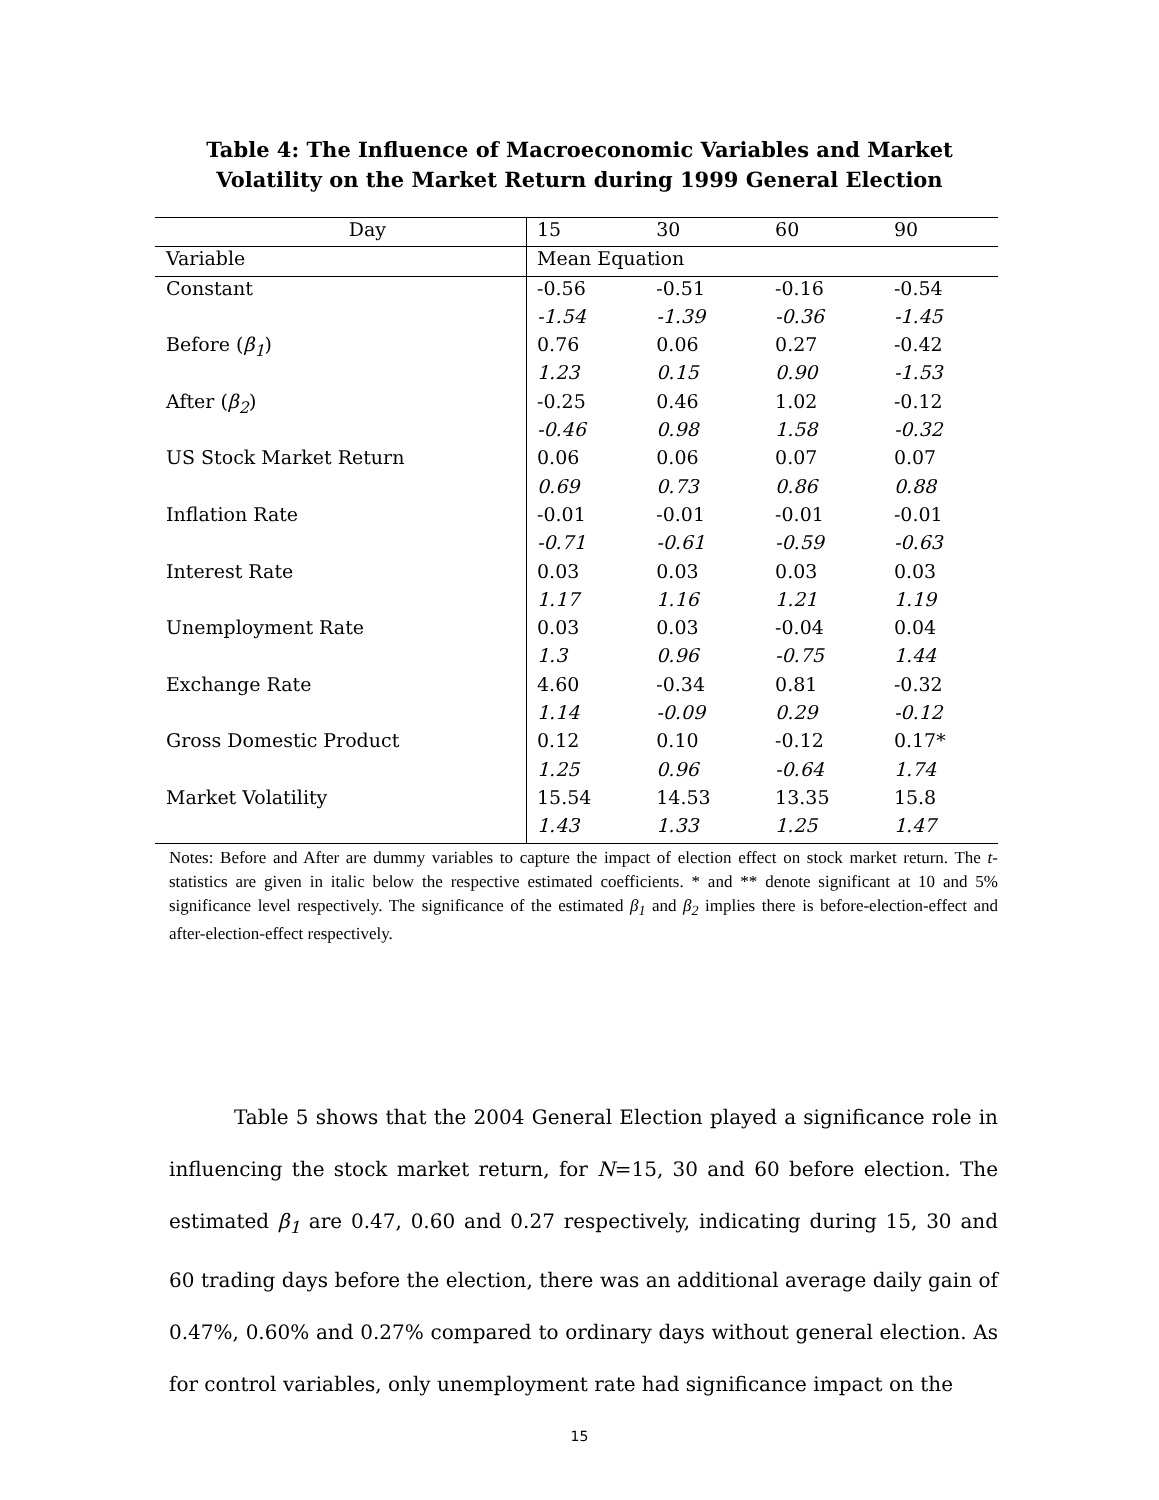Table 4: The Influence of Macroeconomic Variables and Market
Volatility on the Market Return during 1999 General Election
| Day | 15 | 30 | 60 | 90 |
| Variable | Mean Equation | | | |
| Constant | -0.56 | -0.51 | -0.16 | -0.54 |
| | -1.54 | -1.39 | -0.36 | -1.45 |
| Before ( β<sub>1</sub> ) | 0.76 | 0.06 | 0.27 | -0.42 |
| | 1.23 | 0.15 | 0.90 | -1.53 |
| After ( β<sub>2</sub> ) | -0.25 | 0.46 | 1.02 | -0.12 |
| | -0.46 | 0.98 | 1.58 | -0.32 |
| US Stock Market Return | 0.06 | 0.06 | 0.07 | 0.07 |
| | 0.69 | 0.73 | 0.86 | 0.88 |
| Inflation Rate | -0.01 | -0.01 | -0.01 | -0.01 |
| | -0.71 | -0.61 | -0.59 | -0.63 |
| Interest Rate | 0.03 | 0.03 | 0.03 | 0.03 |
| | 1.17 | 1.16 | 1.21 | 1.19 |
| Unemployment Rate | 0.03 | 0.03 | -0.04 | 0.04 |
| | 1.3 | 0.96 | -0.75 | 1.44 |
| Exchange Rate | 4.60 | -0.34 | 0.81 | -0.32 |
| | 1.14 | -0.09 | 0.29 | -0.12 |
| Gross Domestic Product | 0.12 | 0.10 | -0.12 | 0.17* |
| | 1.25 | 0.96 | -0.64 | 1.74 |
| Market Volatility | 15.54 | 14.53 | 13.35 | 15.8 |
| | 1.43 | 1.33 | 1.25 | 1.47 |
Notes: Before and After are dummy variables to capture the impact of election effect on stock market return. The t-statistics are given in italic below the respective estimated coefficients. * and ** denote significant at 10 and 5% significance level respectively. The significance of the estimated β<sub>1</sub> and β<sub>2</sub> implies there is before-election-effect and after-election-effect respectively.
Table 5 shows that the 2004 General Election played a significance role in influencing the stock market return, for N=15, 30 and 60 before election. The estimated β<sub>1</sub> are 0.47, 0.60 and 0.27 respectively, indicating during 15, 30 and 60 trading days before the election, there was an additional average daily gain of 0.47%, 0.60% and 0.27% compared to ordinary days without general election. As for control variables, only unemployment rate had significance impact on the
15